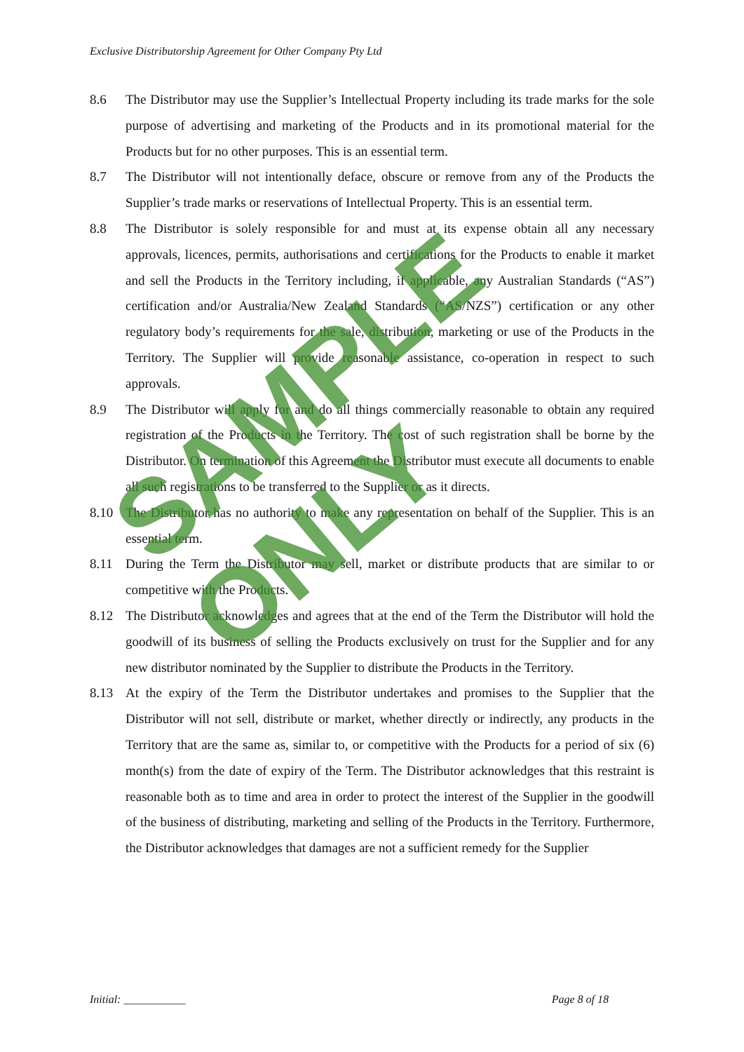Exclusive Distributorship Agreement for Other Company Pty Ltd
8.6 The Distributor may use the Supplier’s Intellectual Property including its trade marks for the sole purpose of advertising and marketing of the Products and in its promotional material for the Products but for no other purposes. This is an essential term.
8.7 The Distributor will not intentionally deface, obscure or remove from any of the Products the Supplier’s trade marks or reservations of Intellectual Property. This is an essential term.
8.8 The Distributor is solely responsible for and must at its expense obtain all any necessary approvals, licences, permits, authorisations and certifications for the Products to enable it market and sell the Products in the Territory including, if applicable, any Australian Standards (“AS”) certification and/or Australia/New Zealand Standards (“AS/NZS”) certification or any other regulatory body’s requirements for the sale, distribution, marketing or use of the Products in the Territory. The Supplier will provide reasonable assistance, co-operation in respect to such approvals.
8.9 The Distributor will apply for and do all things commercially reasonable to obtain any required registration of the Products in the Territory. The cost of such registration shall be borne by the Distributor. On termination of this Agreement the Distributor must execute all documents to enable all such registrations to be transferred to the Supplier or as it directs.
8.10 The Distributor has no authority to make any representation on behalf of the Supplier. This is an essential term.
8.11 During the Term the Distributor may sell, market or distribute products that are similar to or competitive with the Products.
8.12 The Distributor acknowledges and agrees that at the end of the Term the Distributor will hold the goodwill of its business of selling the Products exclusively on trust for the Supplier and for any new distributor nominated by the Supplier to distribute the Products in the Territory.
8.13 At the expiry of the Term the Distributor undertakes and promises to the Supplier that the Distributor will not sell, distribute or market, whether directly or indirectly, any products in the Territory that are the same as, similar to, or competitive with the Products for a period of six (6) month(s) from the date of expiry of the Term. The Distributor acknowledges that this restraint is reasonable both as to time and area in order to protect the interest of the Supplier in the goodwill of the business of distributing, marketing and selling of the Products in the Territory. Furthermore, the Distributor acknowledges that damages are not a sufficient remedy for the Supplier
SAMPLE ONLY
Initial: ___________ Page 8 of 18